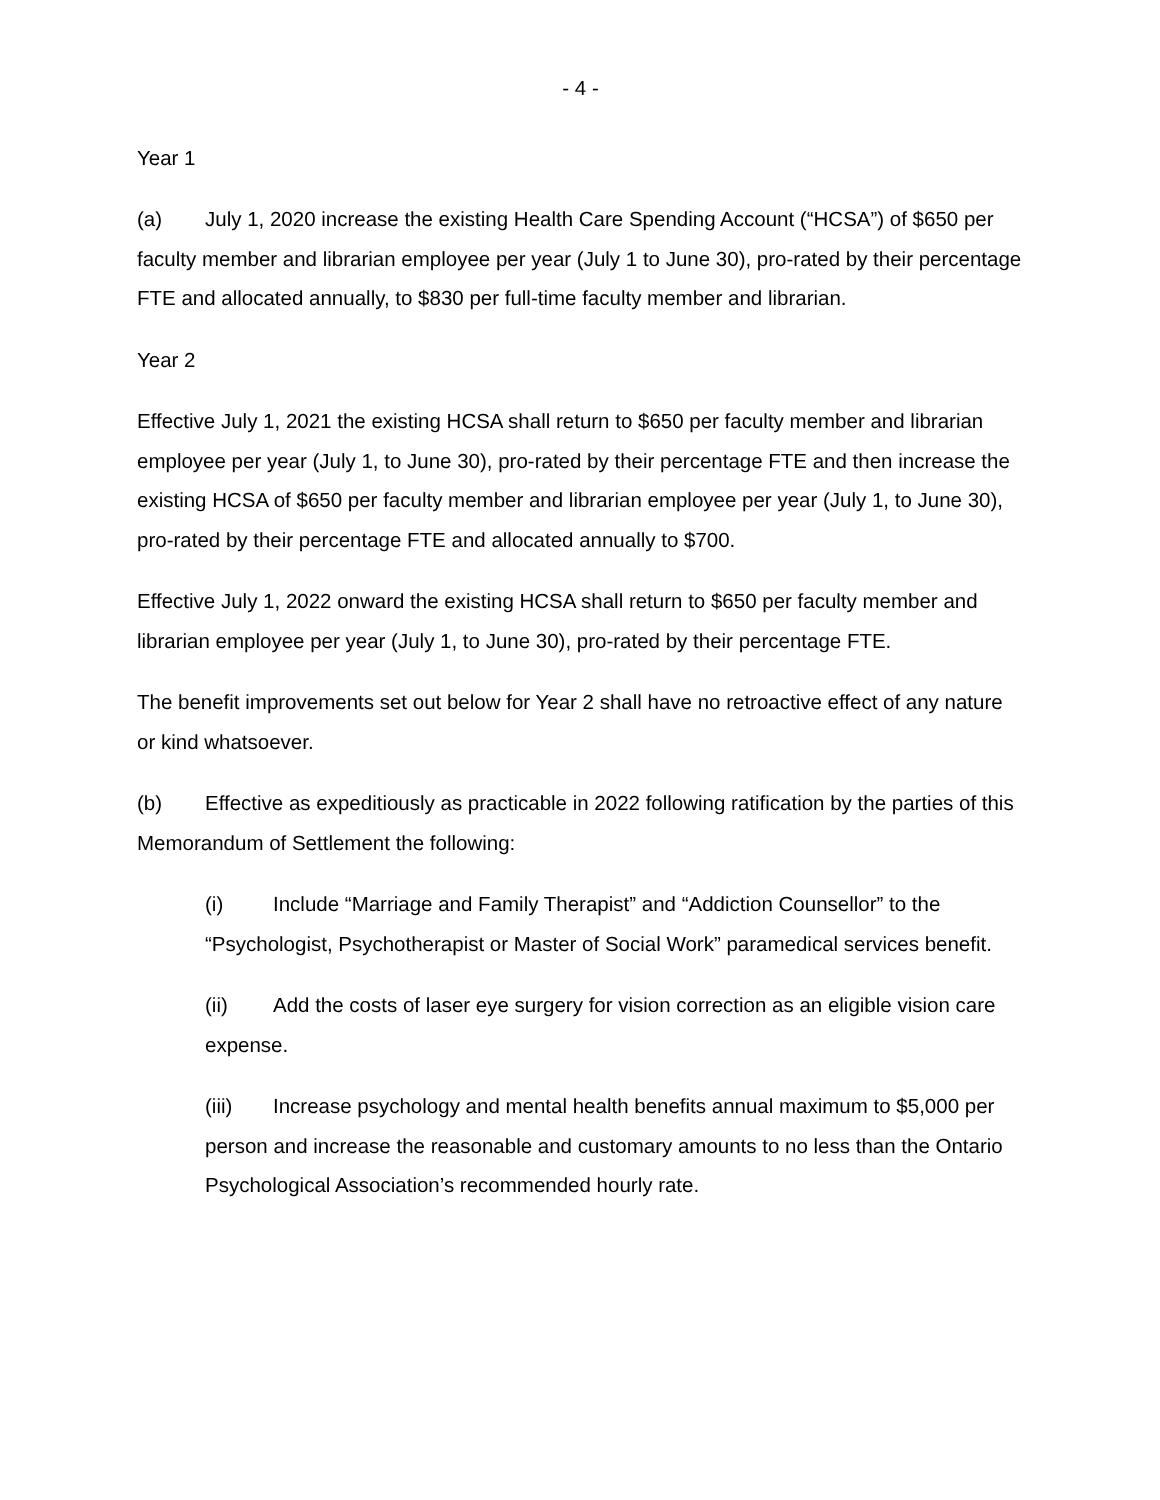- 4 -
Year 1
(a) July 1, 2020 increase the existing Health Care Spending Account (“HCSA”) of $650 per faculty member and librarian employee per year (July 1 to June 30), pro-rated by their percentage FTE and allocated annually, to $830 per full-time faculty member and librarian.
Year 2
Effective July 1, 2021 the existing HCSA shall return to $650 per faculty member and librarian employee per year (July 1, to June 30), pro-rated by their percentage FTE and then increase the existing HCSA of $650 per faculty member and librarian employee per year (July 1, to June 30), pro-rated by their percentage FTE and allocated annually to $700.
Effective July 1, 2022 onward the existing HCSA shall return to $650 per faculty member and librarian employee per year (July 1, to June 30), pro-rated by their percentage FTE.
The benefit improvements set out below for Year 2 shall have no retroactive effect of any nature or kind whatsoever.
(b) Effective as expeditiously as practicable in 2022 following ratification by the parties of this Memorandum of Settlement the following:
(i) Include “Marriage and Family Therapist” and “Addiction Counsellor” to the “Psychologist, Psychotherapist or Master of Social Work” paramedical services benefit.
(ii) Add the costs of laser eye surgery for vision correction as an eligible vision care expense.
(iii) Increase psychology and mental health benefits annual maximum to $5,000 per person and increase the reasonable and customary amounts to no less than the Ontario Psychological Association’s recommended hourly rate.